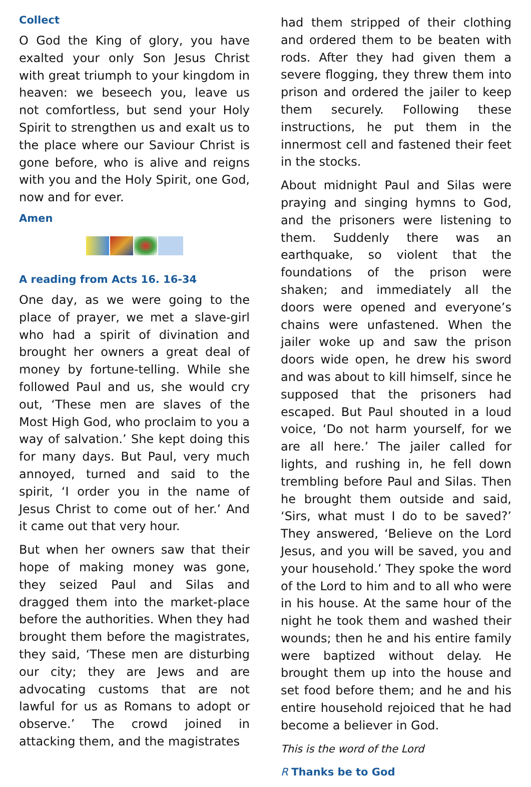Collect
O God the King of glory, you have exalted your only Son Jesus Christ with great triumph to your kingdom in heaven: we beseech you, leave us not comfortless, but send your Holy Spirit to strengthen us and exalt us to the place where our Saviour Christ is gone before, who is alive and reigns with you and the Holy Spirit, one God, now and for ever.
Amen
A reading from Acts 16. 16-34
One day, as we were going to the place of prayer, we met a slave-girl who had a spirit of divination and brought her owners a great deal of money by fortune-telling. While she followed Paul and us, she would cry out, ‘These men are slaves of the Most High God, who proclaim to you a way of salvation.’ She kept doing this for many days. But Paul, very much annoyed, turned and said to the spirit, ‘I order you in the name of Jesus Christ to come out of her.’ And it came out that very hour.
But when her owners saw that their hope of making money was gone, they seized Paul and Silas and dragged them into the market-place before the authorities. When they had brought them before the magistrates, they said, ‘These men are disturbing our city; they are Jews and are advocating customs that are not lawful for us as Romans to adopt or observe.’ The crowd joined in attacking them, and the magistrates
had them stripped of their clothing and ordered them to be beaten with rods. After they had given them a severe flogging, they threw them into prison and ordered the jailer to keep them securely. Following these instructions, he put them in the innermost cell and fastened their feet in the stocks.
About midnight Paul and Silas were praying and singing hymns to God, and the prisoners were listening to them. Suddenly there was an earthquake, so violent that the foundations of the prison were shaken; and immediately all the doors were opened and everyone’s chains were unfastened. When the jailer woke up and saw the prison doors wide open, he drew his sword and was about to kill himself, since he supposed that the prisoners had escaped. But Paul shouted in a loud voice, ‘Do not harm yourself, for we are all here.’ The jailer called for lights, and rushing in, he fell down trembling before Paul and Silas. Then he brought them outside and said, ‘Sirs, what must I do to be saved?’ They answered, ‘Believe on the Lord Jesus, and you will be saved, you and your household.’ They spoke the word of the Lord to him and to all who were in his house. At the same hour of the night he took them and washed their wounds; then he and his entire family were baptized without delay. He brought them up into the house and set food before them; and he and his entire household rejoiced that he had become a believer in God.
This is the word of the Lord
R Thanks be to God